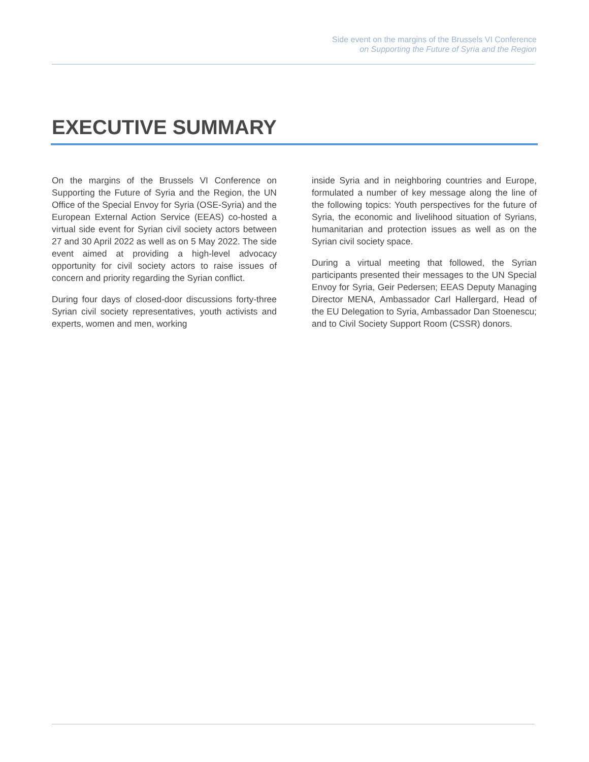Side event on the margins of the Brussels VI Conference
on Supporting the Future of Syria and the Region
EXECUTIVE SUMMARY
On the margins of the Brussels VI Conference on Supporting the Future of Syria and the Region, the UN Office of the Special Envoy for Syria (OSE-Syria) and the European External Action Service (EEAS) co-hosted a virtual side event for Syrian civil society actors between 27 and 30 April 2022 as well as on 5 May 2022. The side event aimed at providing a high-level advocacy opportunity for civil society actors to raise issues of concern and priority regarding the Syrian conflict.
During four days of closed-door discussions forty-three Syrian civil society representatives, youth activists and experts, women and men, working
inside Syria and in neighboring countries and Europe, formulated a number of key message along the line of the following topics: Youth perspectives for the future of Syria, the economic and livelihood situation of Syrians, humanitarian and protection issues as well as on the Syrian civil society space.
During a virtual meeting that followed, the Syrian participants presented their messages to the UN Special Envoy for Syria, Geir Pedersen; EEAS Deputy Managing Director MENA, Ambassador Carl Hallergard, Head of the EU Delegation to Syria, Ambassador Dan Stoenescu; and to Civil Society Support Room (CSSR) donors.